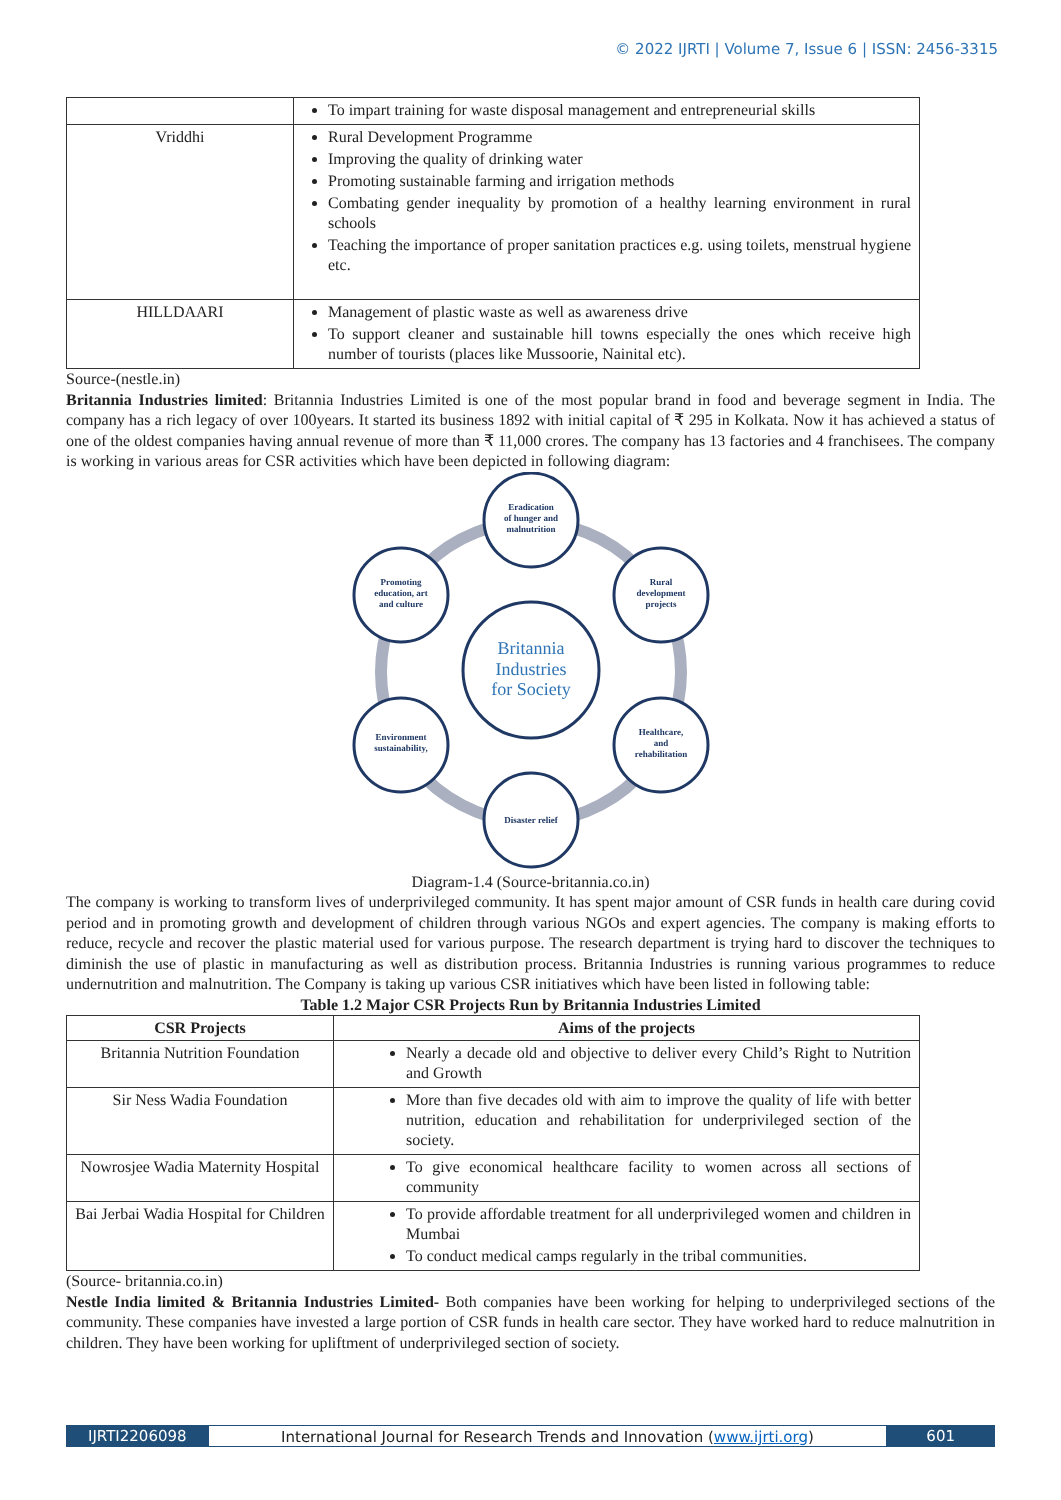© 2022 IJRTI | Volume 7, Issue 6 | ISSN: 2456-3315
| | To impart training for waste disposal management and entrepreneurial skills |
| Vriddhi | Rural Development Programme Improving the quality of drinking water Promoting sustainable farming and irrigation methods Combating gender inequality by promotion of a healthy learning environment in rural schools Teaching the importance of proper sanitation practices e.g. using toilets, menstrual hygiene etc. |
| HILLDAARI | Management of plastic waste as well as awareness drive To support cleaner and sustainable hill towns especially the ones which receive high number of tourists (places like Mussoorie, Nainital etc). |
Source-(nestle.in)
Britannia Industries limited: Britannia Industries Limited is one of the most popular brand in food and beverage segment in India. The company has a rich legacy of over 100years. It started its business 1892 with initial capital of ₹ 295 in Kolkata. Now it has achieved a status of one of the oldest companies having annual revenue of more than ₹ 11,000 crores. The company has 13 factories and 4 franchisees. The company is working in various areas for CSR activities which have been depicted in following diagram:
Eradication
of hunger and
malnutrition
Rural
development
projects
Healthcare,
and
rehabilitation
Disaster relief
Environment
sustainability,
Promoting
education, art
and culture
Britannia
Industries
for Society
Diagram-1.4 (Source-britannia.co.in)
The company is working to transform lives of underprivileged community. It has spent major amount of CSR funds in health care during covid period and in promoting growth and development of children through various NGOs and expert agencies. The company is making efforts to reduce, recycle and recover the plastic material used for various purpose. The research department is trying hard to discover the techniques to diminish the use of plastic in manufacturing as well as distribution process. Britannia Industries is running various programmes to reduce undernutrition and malnutrition. The Company is taking up various CSR initiatives which have been listed in following table:
Table 1.2 Major CSR Projects Run by Britannia Industries Limited
| CSR Projects | Aims of the projects |
| --- | --- |
| Britannia Nutrition Foundation | Nearly a decade old and objective to deliver every Child’s Right to Nutrition and Growth |
| Sir Ness Wadia Foundation | More than five decades old with aim to improve the quality of life with better nutrition, education and rehabilitation for underprivileged section of the society. |
| Nowrosjee Wadia Maternity Hospital | To give economical healthcare facility to women across all sections of community |
| Bai Jerbai Wadia Hospital for Children | To provide affordable treatment for all underprivileged women and children in Mumbai To conduct medical camps regularly in the tribal communities. |
(Source- britannia.co.in)
Nestle India limited & Britannia Industries Limited- Both companies have been working for helping to underprivileged sections of the community. These companies have invested a large portion of CSR funds in health care sector. They have worked hard to reduce malnutrition in children. They have been working for upliftment of underprivileged section of society.
IJRTI2206098 International Journal for Research Trends and Innovation (www.ijrti.org)
601